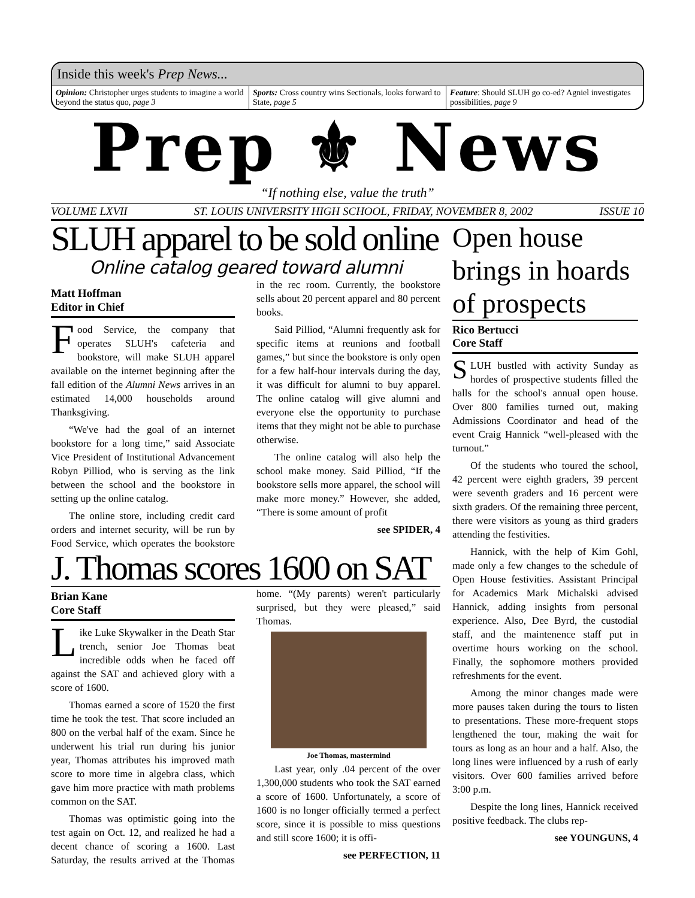Inside this week's Prep News...
Opinion: Christopher urges students to imagine a world beyond the status quo, page 3
Sports: Cross country wins Sectionals, looks forward to State, page 5
Feature: Should SLUH go co-ed? Agniel investigates possibilities, page 9
Prep ⚜ News
“If nothing else, value the truth”
VOLUME LXVII ST. LOUIS UNIVERSITY HIGH SCHOOL, FRIDAY, NOVEMBER 8, 2002 ISSUE 10
SLUH apparel to be sold online
Online catalog geared toward alumni
Matt Hoffman
Editor in Chief
Food Service, the company that operates SLUH's cafeteria and bookstore, will make SLUH apparel available on the internet beginning after the fall edition of the Alumni News arrives in an estimated 14,000 households around Thanksgiving.
“We've had the goal of an internet bookstore for a long time,” said Associate Vice President of Institutional Advancement Robyn Pilliod, who is serving as the link between the school and the bookstore in setting up the online catalog.
The online store, including credit card orders and internet security, will be run by Food Service, which operates the bookstore in the rec room. Currently, the bookstore sells about 20 percent apparel and 80 percent books.
Said Pilliod, “Alumni frequently ask for specific items at reunions and football games,” but since the bookstore is only open for a few half-hour intervals during the day, it was difficult for alumni to buy apparel. The online catalog will give alumni and everyone else the opportunity to purchase items that they might not be able to purchase otherwise.
The online catalog will also help the school make money. Said Pilliod, “If the bookstore sells more apparel, the school will make more money.” However, she added, “There is some amount of profit
see SPIDER, 4
J. Thomas scores 1600 on SAT
Brian Kane
Core Staff
Like Luke Skywalker in the Death Star trench, senior Joe Thomas beat incredible odds when he faced off against the SAT and achieved glory with a score of 1600.
Thomas earned a score of 1520 the first time he took the test. That score included an 800 on the verbal half of the exam. Since he underwent his trial run during his junior year, Thomas attributes his improved math score to more time in algebra class, which gave him more practice with math problems common on the SAT.
Thomas was optimistic going into the test again on Oct. 12, and realized he had a decent chance of scoring a 1600. Last Saturday, the results arrived at the Thomas home. “(My parents) weren't particularly surprised, but they were pleased,” said Thomas.
Joe Thomas, mastermind
Last year, only .04 percent of the over 1,300,000 students who took the SAT earned a score of 1600. Unfortunately, a score of 1600 is no longer officially termed a perfect score, since it is possible to miss questions and still score 1600; it is offi-
see PERFECTION, 11
Open house brings in hoards of prospects
Rico Bertucci
Core Staff
SLUH bustled with activity Sunday as hordes of prospective students filled the halls for the school's annual open house. Over 800 families turned out, making Admissions Coordinator and head of the event Craig Hannick “well-pleased with the turnout.”
Of the students who toured the school, 42 percent were eighth graders, 39 percent were seventh graders and 16 percent were sixth graders. Of the remaining three percent, there were visitors as young as third graders attending the festivities.
Hannick, with the help of Kim Gohl, made only a few changes to the schedule of Open House festivities. Assistant Principal for Academics Mark Michalski advised Hannick, adding insights from personal experience. Also, Dee Byrd, the custodial staff, and the maintenence staff put in overtime hours working on the school. Finally, the sophomore mothers provided refreshments for the event.
Among the minor changes made were more pauses taken during the tours to listen to presentations. These more-frequent stops lengthened the tour, making the wait for tours as long as an hour and a half. Also, the long lines were influenced by a rush of early visitors. Over 600 families arrived before 3:00 p.m.
Despite the long lines, Hannick received positive feedback. The clubs rep-
see YOUNGUNS, 4